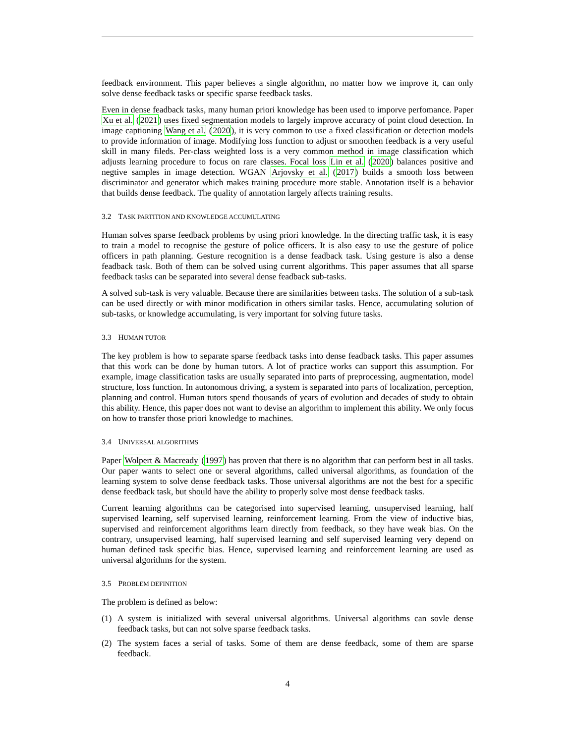feedback environment. This paper believes a single algorithm, no matter how we improve it, can only solve dense feedback tasks or specific sparse feedback tasks.
Even in dense feadback tasks, many human priori knowledge has been used to imporve perfomance. Paper Xu et al. (2021) uses fixed segmentation models to largely improve accuracy of point cloud detection. In image captioning Wang et al. (2020), it is very common to use a fixed classification or detection models to provide information of image. Modifying loss function to adjust or smoothen feedback is a very useful skill in many fileds. Per-class weighted loss is a very common method in image classification which adjusts learning procedure to focus on rare classes. Focal loss Lin et al. (2020) balances positive and negtive samples in image detection. WGAN Arjovsky et al. (2017) builds a smooth loss between discriminator and generator which makes training procedure more stable. Annotation itself is a behavior that builds dense feedback. The quality of annotation largely affects training results.
3.2 TASK PARTITION AND KNOWLEDGE ACCUMULATING
Human solves sparse feedback problems by using priori knowledge. In the directing traffic task, it is easy to train a model to recognise the gesture of police officers. It is also easy to use the gesture of police officers in path planning. Gesture recognition is a dense feadback task. Using gesture is also a dense feadback task. Both of them can be solved using current algorithms. This paper assumes that all sparse feedback tasks can be separated into several dense feadback sub-tasks.
A solved sub-task is very valuable. Because there are similarities between tasks. The solution of a sub-task can be used directly or with minor modification in others similar tasks. Hence, accumulating solution of sub-tasks, or knowledge accumulating, is very important for solving future tasks.
3.3 HUMAN TUTOR
The key problem is how to separate sparse feedback tasks into dense feadback tasks. This paper assumes that this work can be done by human tutors. A lot of practice works can support this assumption. For example, image classification tasks are usually separated into parts of preprocessing, augmentation, model structure, loss function. In autonomous driving, a system is separated into parts of localization, perception, planning and control. Human tutors spend thousands of years of evolution and decades of study to obtain this ability. Hence, this paper does not want to devise an algorithm to implement this ability. We only focus on how to transfer those priori knowledge to machines.
3.4 UNIVERSAL ALGORITHMS
Paper Wolpert & Macready (1997) has proven that there is no algorithm that can perform best in all tasks. Our paper wants to select one or several algorithms, called universal algorithms, as foundation of the learning system to solve dense feedback tasks. Those universal algorithms are not the best for a specific dense feedback task, but should have the ability to properly solve most dense feedback tasks.
Current learning algorithms can be categorised into supervised learning, unsupervised learning, half supervised learning, self supervised learning, reinforcement learning. From the view of inductive bias, supervised and reinforcement algorithms learn directly from feedback, so they have weak bias. On the contrary, unsupervised learning, half supervised learning and self supervised learning very depend on human defined task specific bias. Hence, supervised learning and reinforcement learning are used as universal algorithms for the system.
3.5 PROBLEM DEFINITION
The problem is defined as below:
(1) A system is initialized with several universal algorithms. Universal algorithms can sovle dense feedback tasks, but can not solve sparse feedback tasks.
(2) The system faces a serial of tasks. Some of them are dense feedback, some of them are sparse feedback.
4